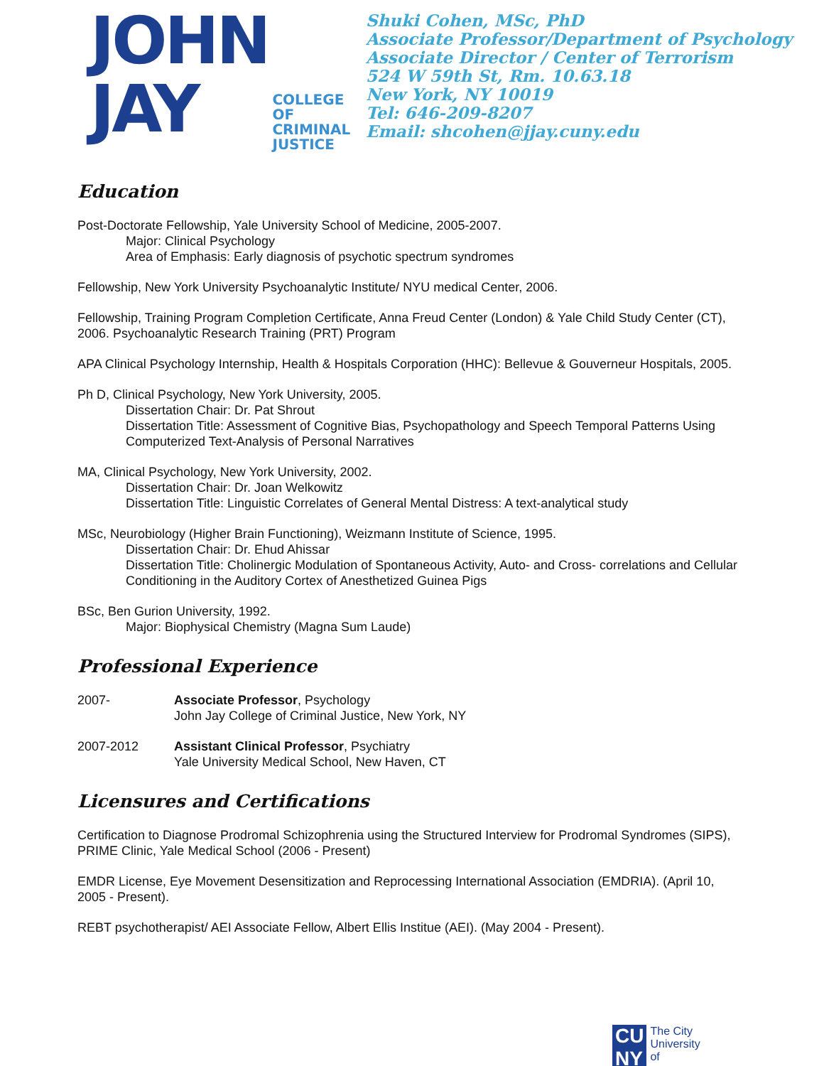JOHN
JAY
COLLEGE
OF
CRIMINAL
JUSTICE
Shuki Cohen, MSc, PhD
Associate Professor/Department of Psychology
Associate Director / Center of Terrorism
524 W 59th St, Rm. 10.63.18
New York, NY 10019
Tel: 646-209-8207
Email: shcohen@jjay.cuny.edu
Education
Post-Doctorate Fellowship, Yale University School of Medicine, 2005-2007.
Major: Clinical Psychology
Area of Emphasis: Early diagnosis of psychotic spectrum syndromes
Fellowship, New York University Psychoanalytic Institute/ NYU medical Center, 2006.
Fellowship, Training Program Completion Certificate, Anna Freud Center (London) & Yale Child Study Center (CT), 2006. Psychoanalytic Research Training (PRT) Program
APA Clinical Psychology Internship, Health & Hospitals Corporation (HHC): Bellevue & Gouverneur Hospitals, 2005.
Ph D, Clinical Psychology, New York University, 2005.
Dissertation Chair: Dr. Pat Shrout
Dissertation Title: Assessment of Cognitive Bias, Psychopathology and Speech Temporal Patterns Using Computerized Text-Analysis of Personal Narratives
MA, Clinical Psychology, New York University, 2002.
Dissertation Chair: Dr. Joan Welkowitz
Dissertation Title: Linguistic Correlates of General Mental Distress: A text-analytical study
MSc, Neurobiology (Higher Brain Functioning), Weizmann Institute of Science, 1995.
Dissertation Chair: Dr. Ehud Ahissar
Dissertation Title: Cholinergic Modulation of Spontaneous Activity, Auto- and Cross- correlations and Cellular Conditioning in the Auditory Cortex of Anesthetized Guinea Pigs
BSc, Ben Gurion University, 1992.
Major: Biophysical Chemistry (Magna Sum Laude)
Professional Experience
2007- Associate Professor, Psychology
John Jay College of Criminal Justice, New York, NY
2007-2012 Assistant Clinical Professor, Psychiatry
Yale University Medical School, New Haven, CT
Licensures and Certifications
Certification to Diagnose Prodromal Schizophrenia using the Structured Interview for Prodromal Syndromes (SIPS), PRIME Clinic, Yale Medical School (2006 - Present)
EMDR License, Eye Movement Desensitization and Reprocessing International Association (EMDRIA). (April 10, 2005 - Present).
REBT psychotherapist/ AEI Associate Fellow, Albert Ellis Institue (AEI). (May 2004 - Present).
CU
NY
The City
University
of